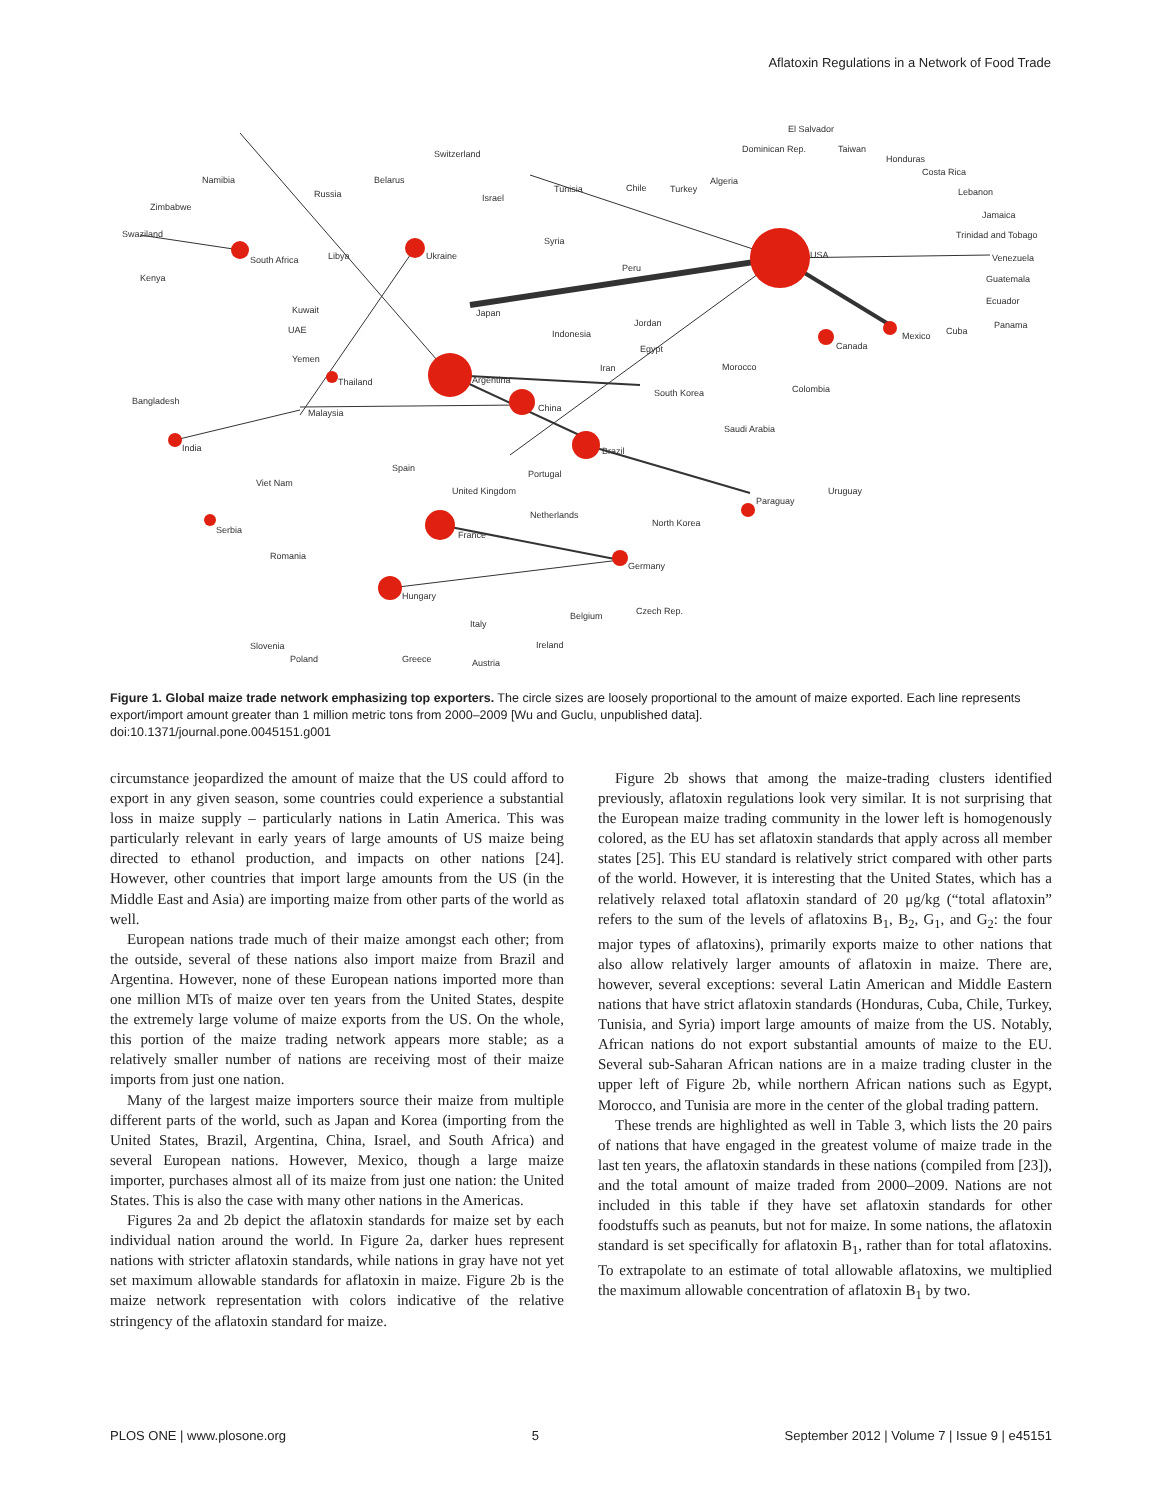Aflatoxin Regulations in a Network of Food Trade
El Salvador
Dominican Rep.
Taiwan
Honduras
Costa Rica
Lebanon
Jamaica
Trinidad and Tobago
Venezuela
Guatemala
Ecuador
Panama
Cuba
Mexico
Canada
USA
Switzerland
Namibia
Belarus
Russia
Israel
Tunisia
Chile
Turkey
Algeria
Zimbabwe
Swaziland
South Africa
Libya
Ukraine
Syria
Peru
Kenya
Kuwait
Japan
Jordan
UAE
Indonesia
Egypt
Yemen
Morocco
Iran
Thailand
Argentina
Colombia
South Korea
Bangladesh
Malaysia
China
Saudi Arabia
India
Brazil
Viet Nam
Spain
Portugal
United Kingdom
Uruguay
Paraguay
Netherlands
North Korea
Serbia
France
Romania
Germany
Hungary
Belgium
Czech Rep.
Italy
Slovenia
Ireland
Poland
Greece
Austria
Figure 1. Global maize trade network emphasizing top exporters. The circle sizes are loosely proportional to the amount of maize exported. Each line represents export/import amount greater than 1 million metric tons from 2000–2009 [Wu and Guclu, unpublished data].
doi:10.1371/journal.pone.0045151.g001
circumstance jeopardized the amount of maize that the US could afford to export in any given season, some countries could experience a substantial loss in maize supply – particularly nations in Latin America. This was particularly relevant in early years of large amounts of US maize being directed to ethanol production, and impacts on other nations [24]. However, other countries that import large amounts from the US (in the Middle East and Asia) are importing maize from other parts of the world as well.
European nations trade much of their maize amongst each other; from the outside, several of these nations also import maize from Brazil and Argentina. However, none of these European nations imported more than one million MTs of maize over ten years from the United States, despite the extremely large volume of maize exports from the US. On the whole, this portion of the maize trading network appears more stable; as a relatively smaller number of nations are receiving most of their maize imports from just one nation.
Many of the largest maize importers source their maize from multiple different parts of the world, such as Japan and Korea (importing from the United States, Brazil, Argentina, China, Israel, and South Africa) and several European nations. However, Mexico, though a large maize importer, purchases almost all of its maize from just one nation: the United States. This is also the case with many other nations in the Americas.
Figures 2a and 2b depict the aflatoxin standards for maize set by each individual nation around the world. In Figure 2a, darker hues represent nations with stricter aflatoxin standards, while nations in gray have not yet set maximum allowable standards for aflatoxin in maize. Figure 2b is the maize network representation with colors indicative of the relative stringency of the aflatoxin standard for maize.
Figure 2b shows that among the maize-trading clusters identified previously, aflatoxin regulations look very similar. It is not surprising that the European maize trading community in the lower left is homogenously colored, as the EU has set aflatoxin standards that apply across all member states [25]. This EU standard is relatively strict compared with other parts of the world. However, it is interesting that the United States, which has a relatively relaxed total aflatoxin standard of 20 μg/kg (“total aflatoxin” refers to the sum of the levels of aflatoxins B<sub>1</sub>, B<sub>2</sub>, G<sub>1</sub>, and G<sub>2</sub>: the four major types of aflatoxins), primarily exports maize to other nations that also allow relatively larger amounts of aflatoxin in maize. There are, however, several exceptions: several Latin American and Middle Eastern nations that have strict aflatoxin standards (Honduras, Cuba, Chile, Turkey, Tunisia, and Syria) import large amounts of maize from the US. Notably, African nations do not export substantial amounts of maize to the EU. Several sub-Saharan African nations are in a maize trading cluster in the upper left of Figure 2b, while northern African nations such as Egypt, Morocco, and Tunisia are more in the center of the global trading pattern.
These trends are highlighted as well in Table 3, which lists the 20 pairs of nations that have engaged in the greatest volume of maize trade in the last ten years, the aflatoxin standards in these nations (compiled from [23]), and the total amount of maize traded from 2000–2009. Nations are not included in this table if they have set aflatoxin standards for other foodstuffs such as peanuts, but not for maize. In some nations, the aflatoxin standard is set specifically for aflatoxin B<sub>1</sub>, rather than for total aflatoxins. To extrapolate to an estimate of total allowable aflatoxins, we multiplied the maximum allowable concentration of aflatoxin B<sub>1</sub> by two.
PLOS ONE | www.plosone.org 5 September 2012 | Volume 7 | Issue 9 | e45151